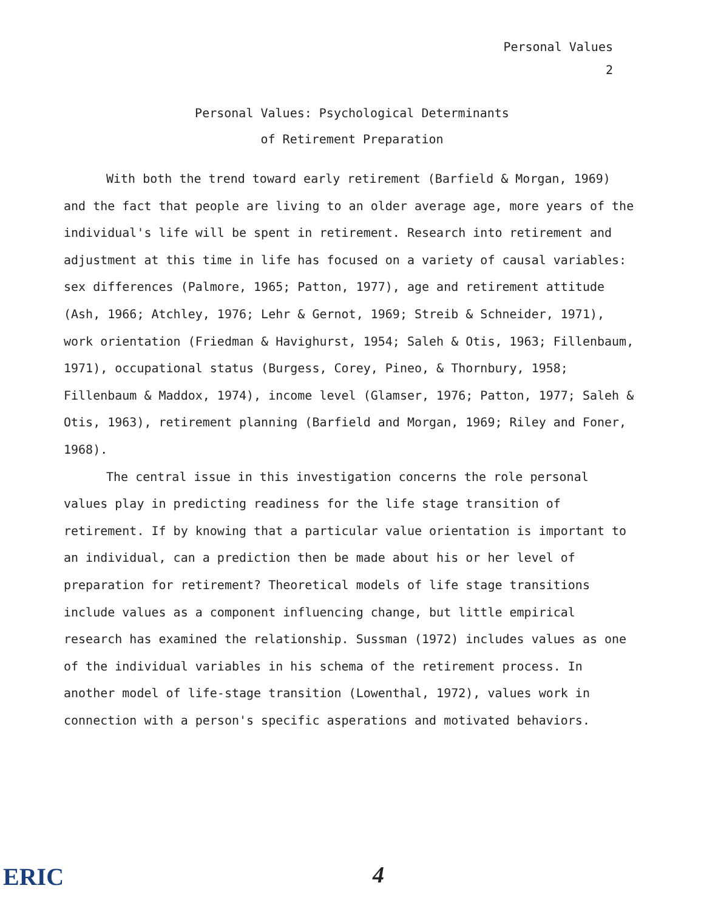Personal Values
2
Personal Values: Psychological Determinants
of Retirement Preparation
With both the trend toward early retirement (Barfield & Morgan, 1969) and the fact that people are living to an older average age, more years of the individual's life will be spent in retirement. Research into retirement and adjustment at this time in life has focused on a variety of causal variables: sex differences (Palmore, 1965; Patton, 1977), age and retirement attitude (Ash, 1966; Atchley, 1976; Lehr & Gernot, 1969; Streib & Schneider, 1971), work orientation (Friedman & Havighurst, 1954; Saleh & Otis, 1963; Fillenbaum, 1971), occupational status (Burgess, Corey, Pineo, & Thornbury, 1958; Fillenbaum & Maddox, 1974), income level (Glamser, 1976; Patton, 1977; Saleh & Otis, 1963), retirement planning (Barfield and Morgan, 1969; Riley and Foner, 1968).
The central issue in this investigation concerns the role personal values play in predicting readiness for the life stage transition of retirement. If by knowing that a particular value orientation is important to an individual, can a prediction then be made about his or her level of preparation for retirement? Theoretical models of life stage transitions include values as a component influencing change, but little empirical research has examined the relationship. Sussman (1972) includes values as one of the individual variables in his schema of the retirement process. In another model of life-stage transition (Lowenthal, 1972), values work in connection with a person's specific asperations and motivated behaviors.
ERIC 4